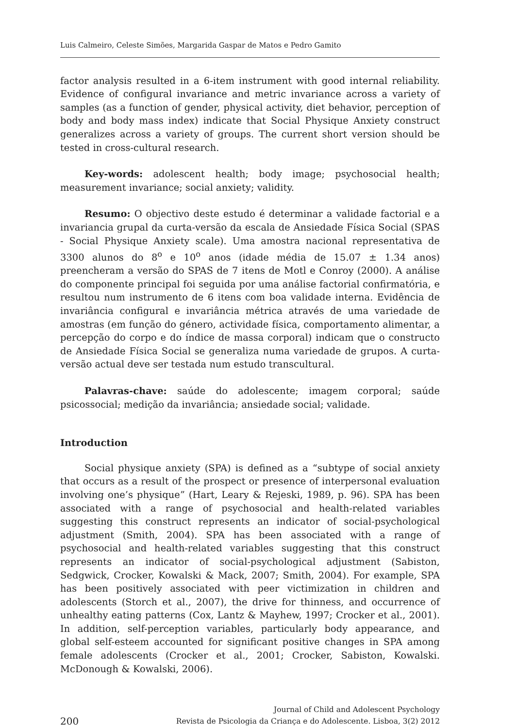Luis Calmeiro, Celeste Simões, Margarida Gaspar de Matos e Pedro Gamito
factor analysis resulted in a 6-item instrument with good internal reliability. Evidence of configural invariance and metric invariance across a variety of samples (as a function of gender, physical activity, diet behavior, perception of body and body mass index) indicate that Social Physique Anxiety construct generalizes across a variety of groups. The current short version should be tested in cross-cultural research.
Key-words: adolescent health; body image; psychosocial health; measurement invariance; social anxiety; validity.
Resumo: O objectivo deste estudo é determinar a validade factorial e a invariancia grupal da curta-versão da escala de Ansiedade Física Social (SPAS - Social Physique Anxiety scale). Uma amostra nacional representativa de 3300 alunos do 8<sup>o</sup> e 10<sup>o</sup> anos (idade média de 15.07 ± 1.34 anos) preencheram a versão do SPAS de 7 itens de Motl e Conroy (2000). A análise do componente principal foi seguida por uma análise factorial confirmatória, e resultou num instrumento de 6 itens com boa validade interna. Evidência de invariância configural e invariância métrica através de uma variedade de amostras (em função do género, actividade física, comportamento alimentar, a percepção do corpo e do índice de massa corporal) indicam que o constructo de Ansiedade Física Social se generaliza numa variedade de grupos. A curta-versão actual deve ser testada num estudo transcultural.
Palavras-chave: saúde do adolescente; imagem corporal; saúde psicossocial; medição da invariância; ansiedade social; validade.
Introduction
Social physique anxiety (SPA) is defined as a “subtype of social anxiety that occurs as a result of the prospect or presence of interpersonal evaluation involving one’s physique” (Hart, Leary & Rejeski, 1989, p. 96). SPA has been associated with a range of psychosocial and health-related variables suggesting this construct represents an indicator of social-psychological adjustment (Smith, 2004). SPA has been associated with a range of psychosocial and health-related variables suggesting that this construct represents an indicator of social-psychological adjustment (Sabiston, Sedgwick, Crocker, Kowalski & Mack, 2007; Smith, 2004). For example, SPA has been positively associated with peer victimization in children and adolescents (Storch et al., 2007), the drive for thinness, and occurrence of unhealthy eating patterns (Cox, Lantz & Mayhew, 1997; Crocker et al., 2001). In addition, self-perception variables, particularly body appearance, and global self-esteem accounted for significant positive changes in SPA among female adolescents (Crocker et al., 2001; Crocker, Sabiston, Kowalski. McDonough & Kowalski, 2006).
200 Journal of Child and Adolescent Psychology
Revista de Psicologia da Criança e do Adolescente. Lisboa, 3(2) 2012